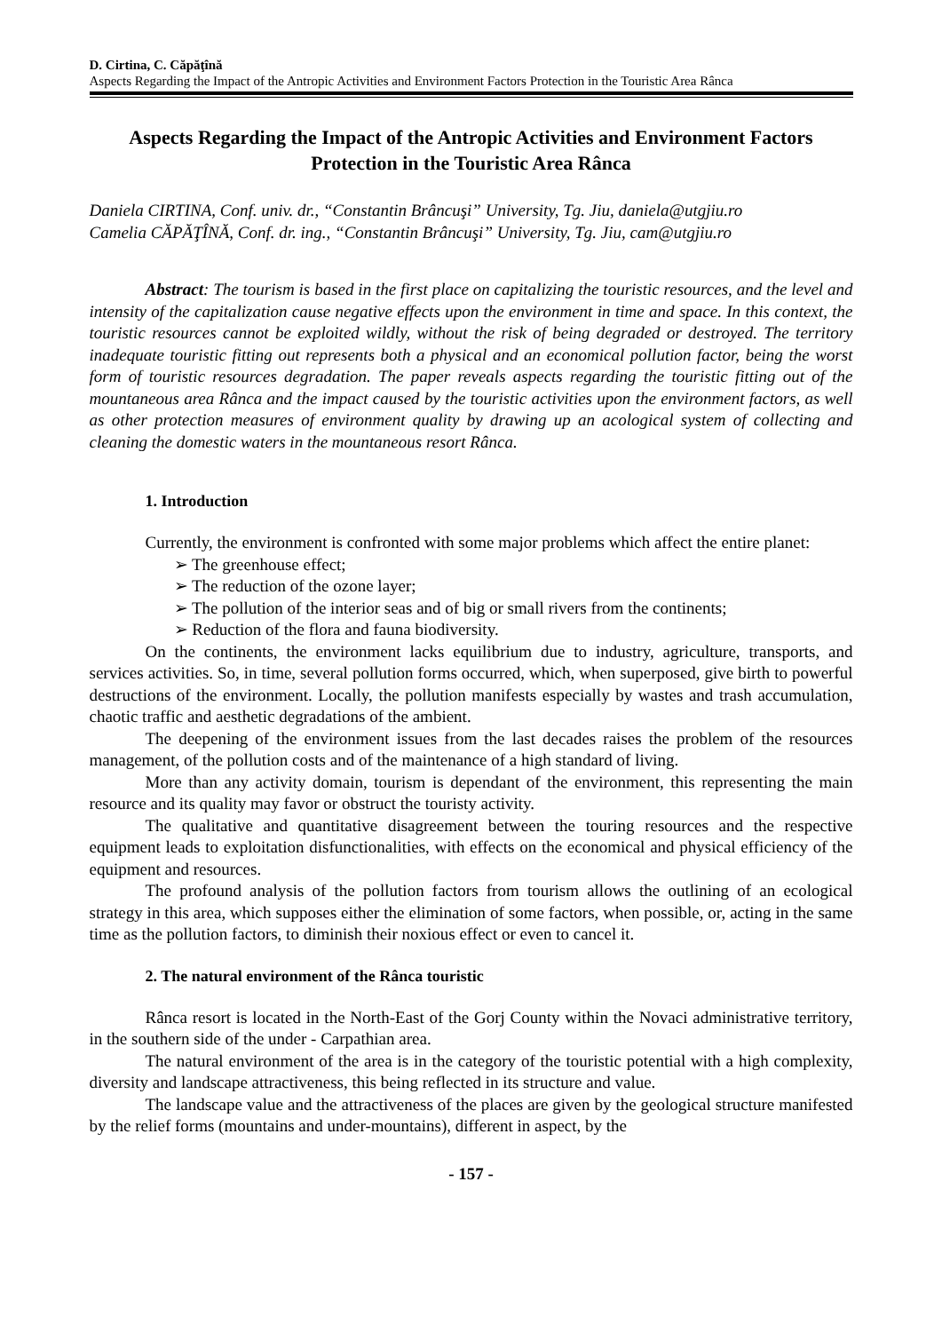D. Cirtina, C. Căpăţînă
Aspects Regarding the Impact of the Antropic Activities and Environment Factors Protection in the Touristic Area Rânca
Aspects Regarding the Impact of the Antropic Activities and Environment Factors Protection in the Touristic Area Rânca
Daniela CIRTINA, Conf. univ. dr., “Constantin Brâncuşi” University, Tg. Jiu, daniela@utgjiu.ro
Camelia CĂPĂŢÎNĂ, Conf. dr. ing., “Constantin Brâncuşi” University, Tg. Jiu, cam@utgjiu.ro
Abstract: The tourism is based in the first place on capitalizing the touristic resources, and the level and intensity of the capitalization cause negative effects upon the environment in time and space. In this context, the touristic resources cannot be exploited wildly, without the risk of being degraded or destroyed. The territory inadequate touristic fitting out represents both a physical and an economical pollution factor, being the worst form of touristic resources degradation. The paper reveals aspects regarding the touristic fitting out of the mountaneous area Rânca and the impact caused by the touristic activities upon the environment factors, as well as other protection measures of environment quality by drawing up an acological system of collecting and cleaning the domestic waters in the mountaneous resort Rânca.
1. Introduction
Currently, the environment is confronted with some major problems which affect the entire planet:
➢ The greenhouse effect;
➢ The reduction of the ozone layer;
➢ The pollution of the interior seas and of big or small rivers from the continents;
➢ Reduction of the flora and fauna biodiversity.
On the continents, the environment lacks equilibrium due to industry, agriculture, transports, and services activities. So, in time, several pollution forms occurred, which, when superposed, give birth to powerful destructions of the environment. Locally, the pollution manifests especially by wastes and trash accumulation, chaotic traffic and aesthetic degradations of the ambient.
The deepening of the environment issues from the last decades raises the problem of the resources management, of the pollution costs and of the maintenance of a high standard of living.
More than any activity domain, tourism is dependant of the environment, this representing the main resource and its quality may favor or obstruct the touristy activity.
The qualitative and quantitative disagreement between the touring resources and the respective equipment leads to exploitation disfunctionalities, with effects on the economical and physical efficiency of the equipment and resources.
The profound analysis of the pollution factors from tourism allows the outlining of an ecological strategy in this area, which supposes either the elimination of some factors, when possible, or, acting in the same time as the pollution factors, to diminish their noxious effect or even to cancel it.
2. The natural environment of the Rânca touristic
Rânca resort is located in the North-East of the Gorj County within the Novaci administrative territory, in the southern side of the under - Carpathian area.
The natural environment of the area is in the category of the touristic potential with a high complexity, diversity and landscape attractiveness, this being reflected in its structure and value.
The landscape value and the attractiveness of the places are given by the geological structure manifested by the relief forms (mountains and under-mountains), different in aspect, by the
- 157 -